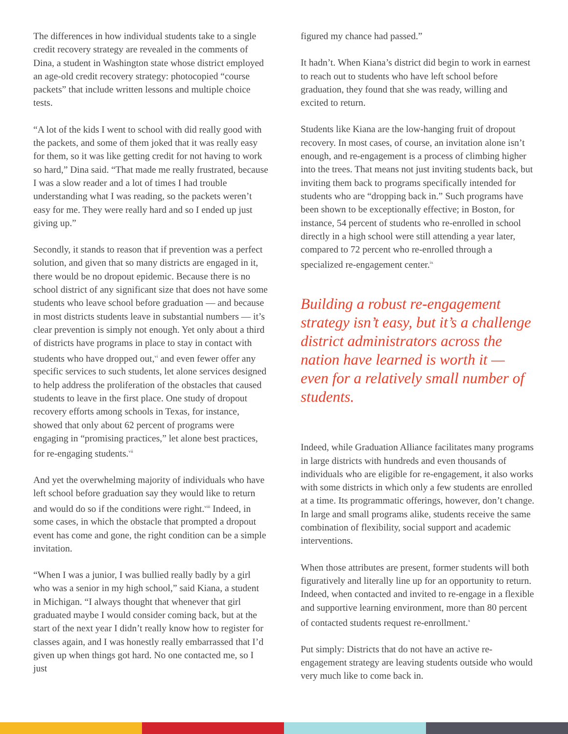The differences in how individual students take to a single credit recovery strategy are revealed in the comments of Dina, a student in Washington state whose district employed an age-old credit recovery strategy: photocopied “course packets” that include written lessons and multiple choice tests.
“A lot of the kids I went to school with did really good with the packets, and some of them joked that it was really easy for them, so it was like getting credit for not having to work so hard,” Dina said. “That made me really frustrated, because I was a slow reader and a lot of times I had trouble understanding what I was reading, so the packets weren’t easy for me. They were really hard and so I ended up just giving up.”
Secondly, it stands to reason that if prevention was a perfect solution, and given that so many districts are engaged in it, there would be no dropout epidemic. Because there is no school district of any significant size that does not have some students who leave school before graduation — and because in most districts students leave in substantial numbers — it’s clear prevention is simply not enough. Yet only about a third of districts have programs in place to stay in contact with students who have dropped out,<sup>vi</sup> and even fewer offer any specific services to such students, let alone services designed to help address the proliferation of the obstacles that caused students to leave in the first place. One study of dropout recovery efforts among schools in Texas, for instance, showed that only about 62 percent of programs were engaging in “promising practices,” let alone best practices, for re-engaging students.<sup>vii</sup>
And yet the overwhelming majority of individuals who have left school before graduation say they would like to return and would do so if the conditions were right.<sup>viii</sup> Indeed, in some cases, in which the obstacle that prompted a dropout event has come and gone, the right condition can be a simple invitation.
“When I was a junior, I was bullied really badly by a girl who was a senior in my high school,” said Kiana, a student in Michigan. “I always thought that whenever that girl graduated maybe I would consider coming back, but at the start of the next year I didn’t really know how to register for classes again, and I was honestly really embarrassed that I’d given up when things got hard. No one contacted me, so I just
figured my chance had passed.”
It hadn’t. When Kiana’s district did begin to work in earnest to reach out to students who have left school before graduation, they found that she was ready, willing and excited to return.
Students like Kiana are the low-hanging fruit of dropout recovery. In most cases, of course, an invitation alone isn’t enough, and re-engagement is a process of climbing higher into the trees. That means not just inviting students back, but inviting them back to programs specifically intended for students who are “dropping back in.” Such programs have been shown to be exceptionally effective; in Boston, for instance, 54 percent of students who re-enrolled in school directly in a high school were still attending a year later, compared to 72 percent who re-enrolled through a specialized re-engagement center.<sup>ix</sup>
Building a robust re-engagement strategy isn’t easy, but it’s a challenge district administrators across the nation have learned is worth it — even for a relatively small number of students.
Indeed, while Graduation Alliance facilitates many programs in large districts with hundreds and even thousands of individuals who are eligible for re-engagement, it also works with some districts in which only a few students are enrolled at a time. Its programmatic offerings, however, don’t change. In large and small programs alike, students receive the same combination of flexibility, social support and academic interventions.
When those attributes are present, former students will both figuratively and literally line up for an opportunity to return. Indeed, when contacted and invited to re-engage in a flexible and supportive learning environment, more than 80 percent of contacted students request re-enrollment.<sup>x</sup>
Put simply: Districts that do not have an active re-engagement strategy are leaving students outside who would very much like to come back in.